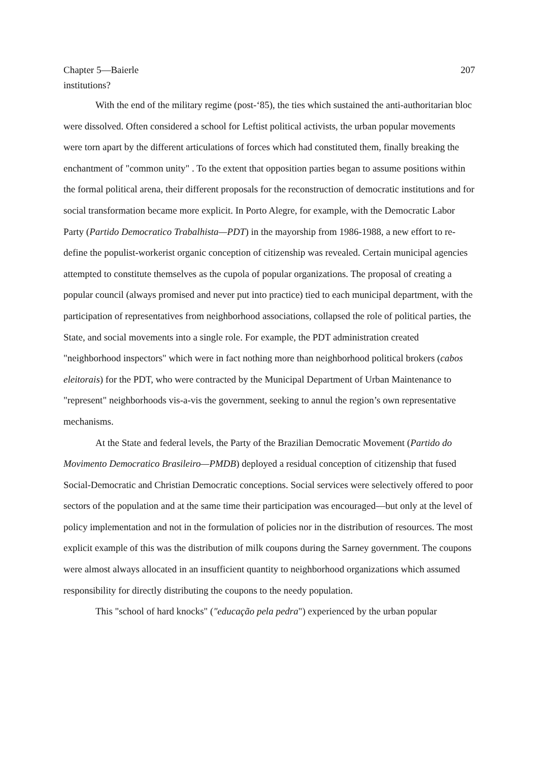Chapter 5—Baierle 207
institutions?
With the end of the military regime (post-‘85), the ties which sustained the anti-authoritarian bloc were dissolved. Often considered a school for Leftist political activists, the urban popular movements were torn apart by the different articulations of forces which had constituted them, finally breaking the enchantment of "common unity" . To the extent that opposition parties began to assume positions within the formal political arena, their different proposals for the reconstruction of democratic institutions and for social transformation became more explicit. In Porto Alegre, for example, with the Democratic Labor Party (Partido Democratico Trabalhista—PDT) in the mayorship from 1986-1988, a new effort to re-define the populist-workerist organic conception of citizenship was revealed. Certain municipal agencies attempted to constitute themselves as the cupola of popular organizations. The proposal of creating a popular council (always promised and never put into practice) tied to each municipal department, with the participation of representatives from neighborhood associations, collapsed the role of political parties, the State, and social movements into a single role. For example, the PDT administration created "neighborhood inspectors" which were in fact nothing more than neighborhood political brokers (cabos eleitorais) for the PDT, who were contracted by the Municipal Department of Urban Maintenance to "represent" neighborhoods vis-a-vis the government, seeking to annul the region’s own representative mechanisms.
At the State and federal levels, the Party of the Brazilian Democratic Movement (Partido do Movimento Democratico Brasileiro—PMDB) deployed a residual conception of citizenship that fused Social-Democratic and Christian Democratic conceptions. Social services were selectively offered to poor sectors of the population and at the same time their participation was encouraged—but only at the level of policy implementation and not in the formulation of policies nor in the distribution of resources. The most explicit example of this was the distribution of milk coupons during the Sarney government. The coupons were almost always allocated in an insufficient quantity to neighborhood organizations which assumed responsibility for directly distributing the coupons to the needy population.
This "school of hard knocks" ("educação pela pedra") experienced by the urban popular